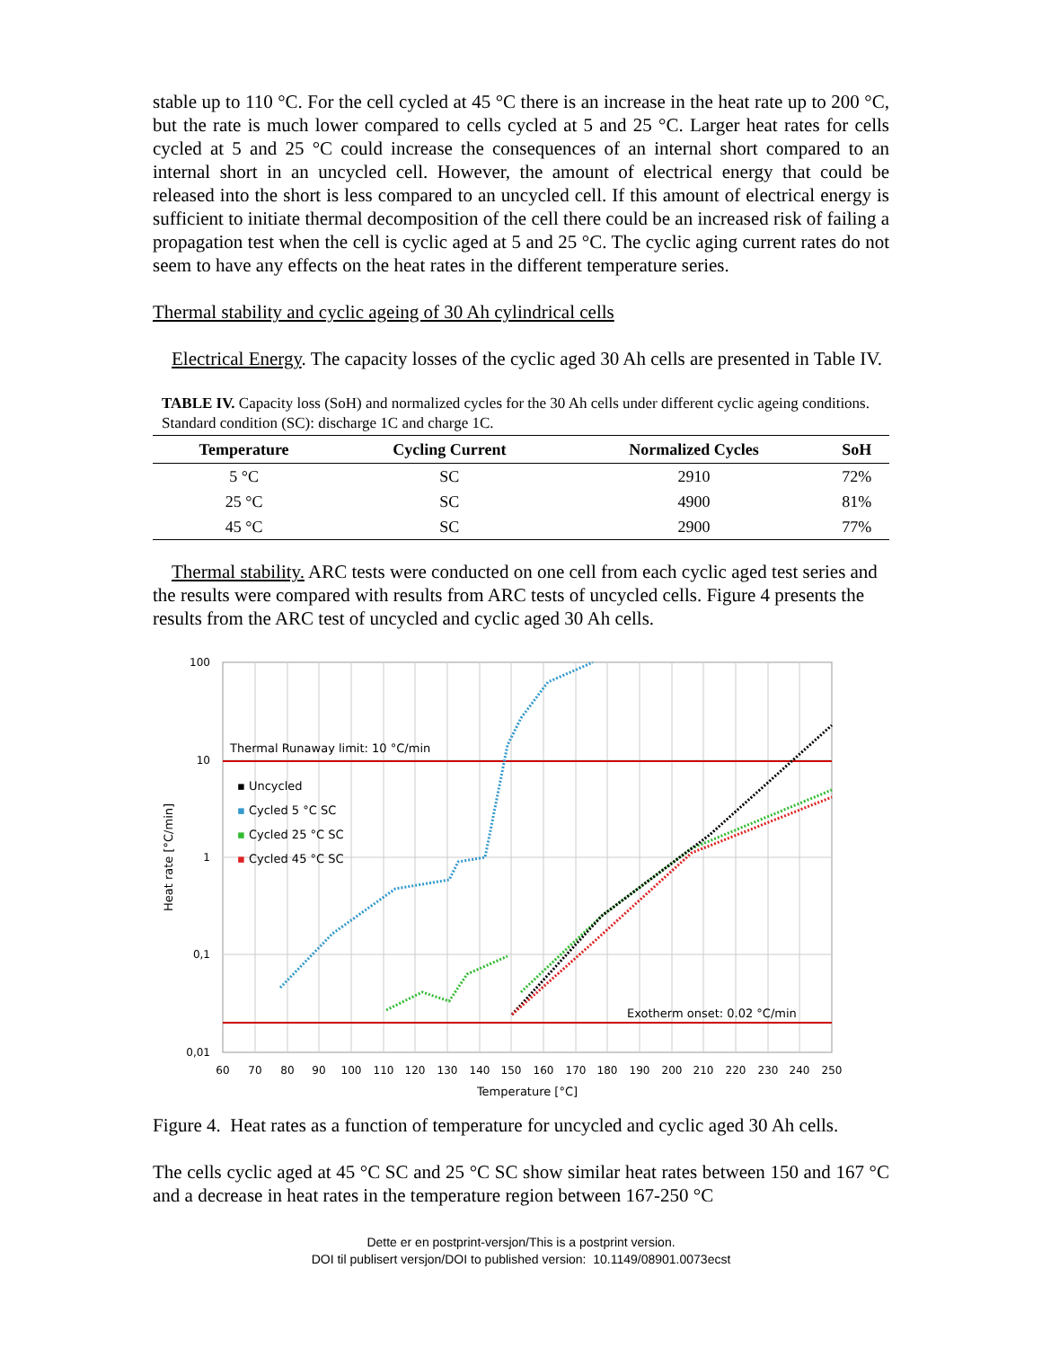stable up to 110 °C. For the cell cycled at 45 °C there is an increase in the heat rate up to 200 °C, but the rate is much lower compared to cells cycled at 5 and 25 °C. Larger heat rates for cells cycled at 5 and 25 °C could increase the consequences of an internal short compared to an internal short in an uncycled cell. However, the amount of electrical energy that could be released into the short is less compared to an uncycled cell. If this amount of electrical energy is sufficient to initiate thermal decomposition of the cell there could be an increased risk of failing a propagation test when the cell is cyclic aged at 5 and 25 °C. The cyclic aging current rates do not seem to have any effects on the heat rates in the different temperature series.
Thermal stability and cyclic ageing of 30 Ah cylindrical cells
Electrical Energy. The capacity losses of the cyclic aged 30 Ah cells are presented in Table IV.
TABLE IV. Capacity loss (SoH) and normalized cycles for the 30 Ah cells under different cyclic ageing conditions. Standard condition (SC): discharge 1C and charge 1C.
| Temperature | Cycling Current | Normalized Cycles | SoH |
| --- | --- | --- | --- |
| 5 °C | SC | 2910 | 72% |
| 25 °C | SC | 4900 | 81% |
| 45 °C | SC | 2900 | 77% |
Thermal stability. ARC tests were conducted on one cell from each cyclic aged test series and the results were compared with results from ARC tests of uncycled cells. Figure 4 presents the results from the ARC test of uncycled and cyclic aged 30 Ah cells.
Thermal Runaway limit: 10 °C/min
Exotherm onset: 0.02 °C/min
▪ Uncycled
▪ Cycled 5 °C SC
▪ Cycled 25 °C SC
▪ Cycled 45 °C SC
100
10
1
0,1
0,01
60
70
80
90
100
110
120
130
140
150
160
170
180
190
200
210
220
230
240
250
Temperature [°C]
Heat rate [°C/min]
Figure 4. Heat rates as a function of temperature for uncycled and cyclic aged 30 Ah cells.
The cells cyclic aged at 45 °C SC and 25 °C SC show similar heat rates between 150 and 167 °C and a decrease in heat rates in the temperature region between 167-250 °C
Dette er en postprint-versjon/This is a postprint version.
DOI til publisert versjon/DOI to published version: 10.1149/08901.0073ecst